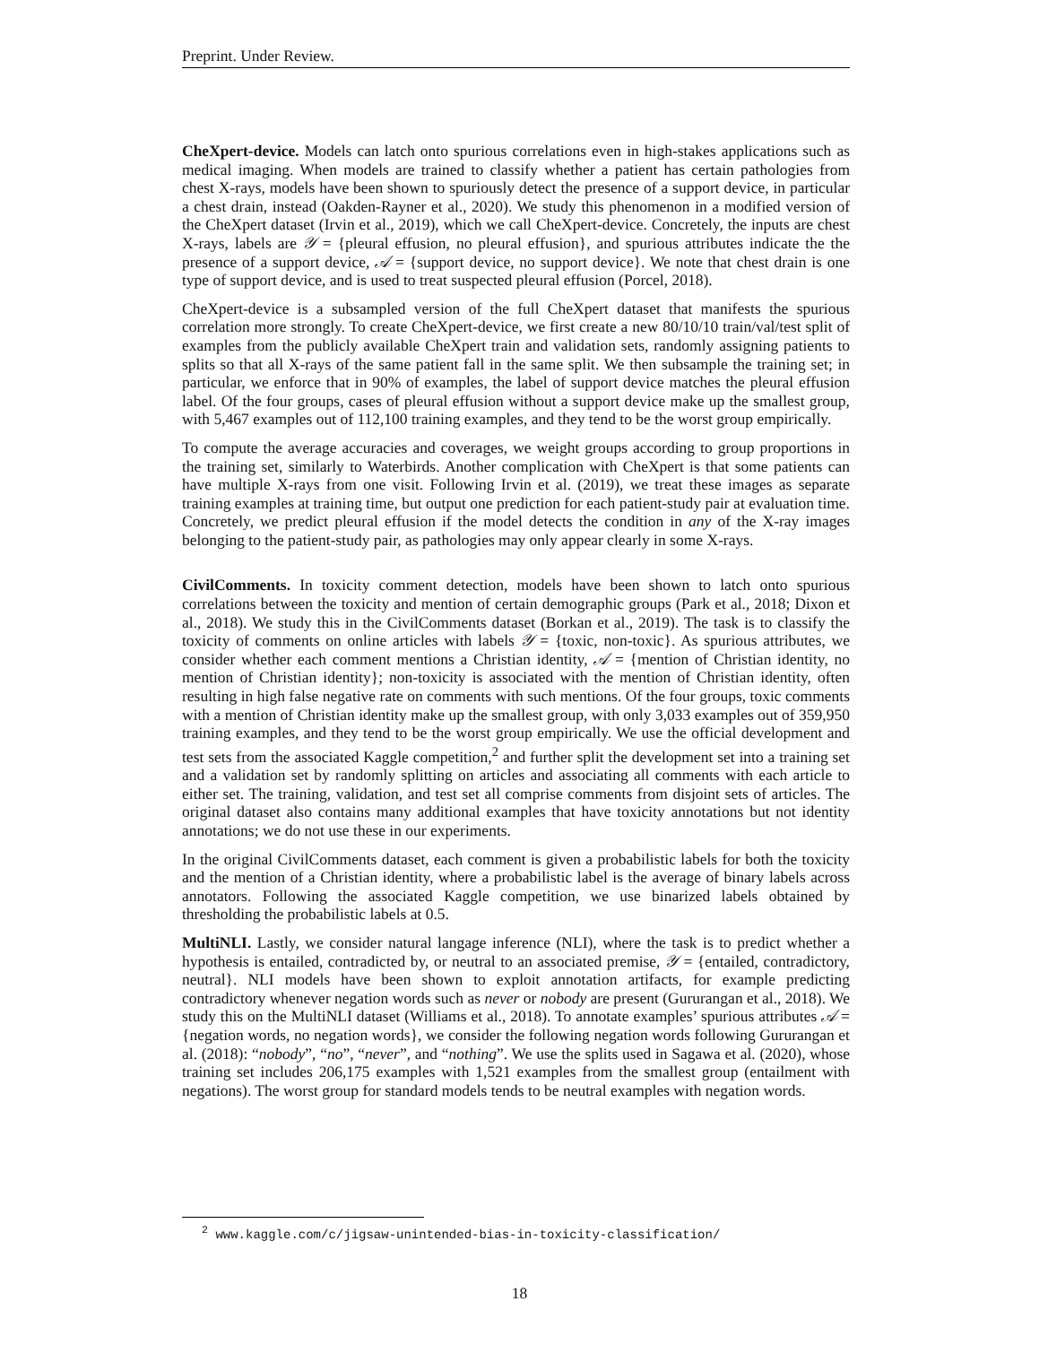Preprint. Under Review.
CheXpert-device. Models can latch onto spurious correlations even in high-stakes applications such as medical imaging. When models are trained to classify whether a patient has certain pathologies from chest X-rays, models have been shown to spuriously detect the presence of a support device, in particular a chest drain, instead (Oakden-Rayner et al., 2020). We study this phenomenon in a modified version of the CheXpert dataset (Irvin et al., 2019), which we call CheXpert-device. Concretely, the inputs are chest X-rays, labels are 𝒴 = {pleural effusion, no pleural effusion}, and spurious attributes indicate the the presence of a support device, 𝒜 = {support device, no support device}. We note that chest drain is one type of support device, and is used to treat suspected pleural effusion (Porcel, 2018).
CheXpert-device is a subsampled version of the full CheXpert dataset that manifests the spurious correlation more strongly. To create CheXpert-device, we first create a new 80/10/10 train/val/test split of examples from the publicly available CheXpert train and validation sets, randomly assigning patients to splits so that all X-rays of the same patient fall in the same split. We then subsample the training set; in particular, we enforce that in 90% of examples, the label of support device matches the pleural effusion label. Of the four groups, cases of pleural effusion without a support device make up the smallest group, with 5,467 examples out of 112,100 training examples, and they tend to be the worst group empirically.
To compute the average accuracies and coverages, we weight groups according to group proportions in the training set, similarly to Waterbirds. Another complication with CheXpert is that some patients can have multiple X-rays from one visit. Following Irvin et al. (2019), we treat these images as separate training examples at training time, but output one prediction for each patient-study pair at evaluation time. Concretely, we predict pleural effusion if the model detects the condition in any of the X-ray images belonging to the patient-study pair, as pathologies may only appear clearly in some X-rays.
CivilComments. In toxicity comment detection, models have been shown to latch onto spurious correlations between the toxicity and mention of certain demographic groups (Park et al., 2018; Dixon et al., 2018). We study this in the CivilComments dataset (Borkan et al., 2019). The task is to classify the toxicity of comments on online articles with labels 𝒴 = {toxic, non-toxic}. As spurious attributes, we consider whether each comment mentions a Christian identity, 𝒜 = {mention of Christian identity, no mention of Christian identity}; non-toxicity is associated with the mention of Christian identity, often resulting in high false negative rate on comments with such mentions. Of the four groups, toxic comments with a mention of Christian identity make up the smallest group, with only 3,033 examples out of 359,950 training examples, and they tend to be the worst group empirically. We use the official development and test sets from the associated Kaggle competition,<sup>2</sup> and further split the development set into a training set and a validation set by randomly splitting on articles and associating all comments with each article to either set. The training, validation, and test set all comprise comments from disjoint sets of articles. The original dataset also contains many additional examples that have toxicity annotations but not identity annotations; we do not use these in our experiments.
In the original CivilComments dataset, each comment is given a probabilistic labels for both the toxicity and the mention of a Christian identity, where a probabilistic label is the average of binary labels across annotators. Following the associated Kaggle competition, we use binarized labels obtained by thresholding the probabilistic labels at 0.5.
MultiNLI. Lastly, we consider natural langage inference (NLI), where the task is to predict whether a hypothesis is entailed, contradicted by, or neutral to an associated premise, 𝒴 = {entailed, contradictory, neutral}. NLI models have been shown to exploit annotation artifacts, for example predicting contradictory whenever negation words such as never or nobody are present (Gururangan et al., 2018). We study this on the MultiNLI dataset (Williams et al., 2018). To annotate examples’ spurious attributes 𝒜 = {negation words, no negation words}, we consider the following negation words following Gururangan et al. (2018): “nobody”, “no”, “never”, and “nothing”. We use the splits used in Sagawa et al. (2020), whose training set includes 206,175 examples with 1,521 examples from the smallest group (entailment with negations). The worst group for standard models tends to be neutral examples with negation words.
<sup>2</sup> www.kaggle.com/c/jigsaw-unintended-bias-in-toxicity-classification/
18